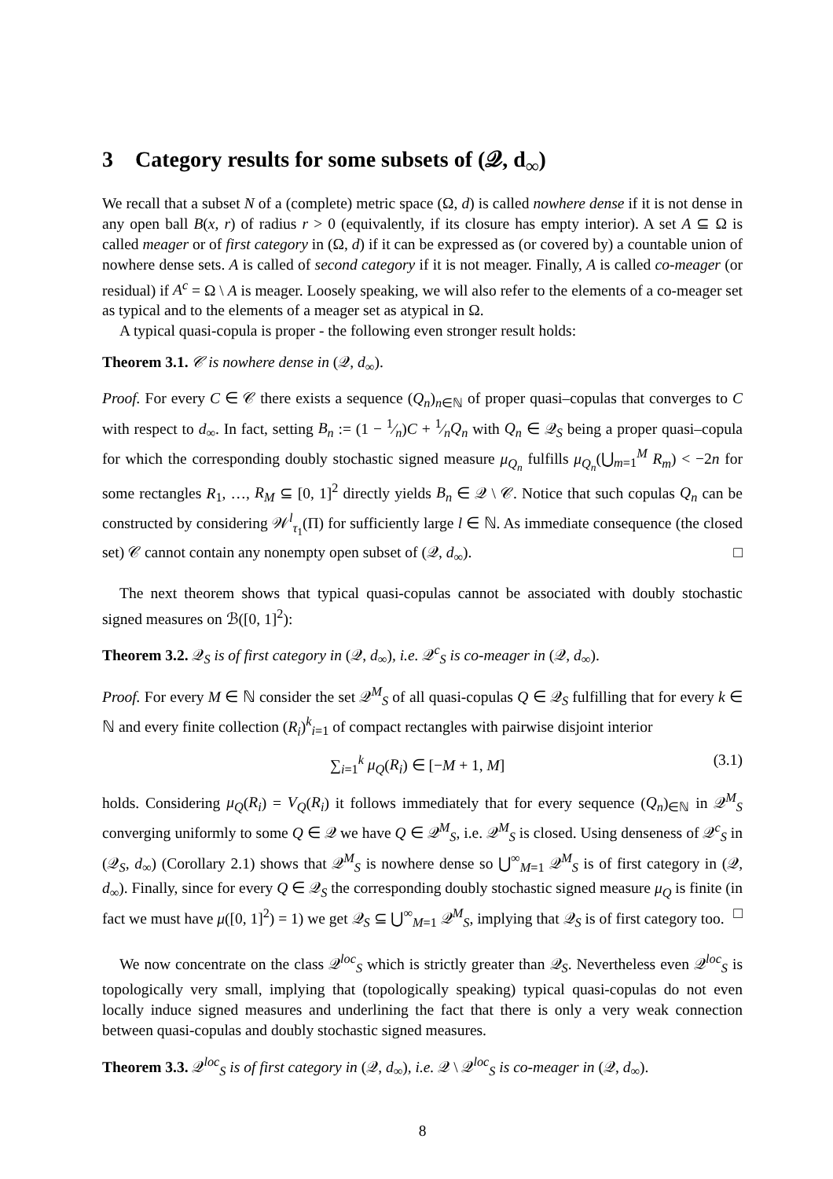3 Category results for some subsets of (𝒬, d<sub>∞</sub>)
We recall that a subset N of a (complete) metric space (Ω, d) is called nowhere dense if it is not dense in any open ball B(x, r) of radius r > 0 (equivalently, if its closure has empty interior). A set A ⊆ Ω is called meager or of first category in (Ω, d) if it can be expressed as (or covered by) a countable union of nowhere dense sets. A is called of second category if it is not meager. Finally, A is called co-meager (or residual) if A<sup>c</sup> = Ω \ A is meager. Loosely speaking, we will also refer to the elements of a co-meager set as typical and to the elements of a meager set as atypical in Ω.
A typical quasi-copula is proper - the following even stronger result holds:
Theorem 3.1. 𝒞 is nowhere dense in (𝒬, d<sub>∞</sub>).
Proof. For every C ∈ 𝒞 there exists a sequence (Q<sub>n</sub>)<sub>n∈ℕ</sub> of proper quasi–copulas that converges to C with respect to d<sub>∞</sub>. In fact, setting B<sub>n</sub> := (1 − 1⁄n)C + 1⁄nQ<sub>n</sub> with Q<sub>n</sub> ∈ 𝒬<sub>S</sub> being a proper quasi–copula for which the corresponding doubly stochastic signed measure μ<sub>Q<sub>n</sub></sub> fulfills μ<sub>Q<sub>n</sub></sub>(⋃<sub>m=1</sub><sup>M</sup> R<sub>m</sub>) < −2n for some rectangles R<sub>1</sub>, …, R<sub>M</sub> ⊆ [0, 1]<sup>2</sup> directly yields B<sub>n</sub> ∈ 𝒬 \ 𝒞. Notice that such copulas Q<sub>n</sub> can be constructed by considering 𝒲<sup>l</sup><sub>τ<sub>1</sub></sub>(Π) for sufficiently large l ∈ ℕ. As immediate consequence (the closed set) 𝒞 cannot contain any nonempty open subset of (𝒬, d<sub>∞</sub>). □
The next theorem shows that typical quasi-copulas cannot be associated with doubly stochastic signed measures on ℬ([0, 1]<sup>2</sup>):
Theorem 3.2. 𝒬<sub>S</sub> is of first category in (𝒬, d<sub>∞</sub>), i.e. 𝒬<sup>c</sup><sub>S</sub> is co-meager in (𝒬, d<sub>∞</sub>).
Proof. For every M ∈ ℕ consider the set 𝒬<sup>M</sup><sub>S</sub> of all quasi-copulas Q ∈ 𝒬<sub>S</sub> fulfilling that for every k ∈ ℕ and every finite collection (R<sub>i</sub>)<sup>k</sup><sub>i=1</sub> of compact rectangles with pairwise disjoint interior
∑<sub>i=1</sub><sup>k</sup> μ<sub>Q</sub>(R<sub>i</sub>) ∈ [−M + 1, M] (3.1)
holds. Considering μ<sub>Q</sub>(R<sub>i</sub>) = V<sub>Q</sub>(R<sub>i</sub>) it follows immediately that for every sequence (Q<sub>n</sub>)<sub>∈ℕ</sub> in 𝒬<sup>M</sup><sub>S</sub> converging uniformly to some Q ∈ 𝒬 we have Q ∈ 𝒬<sup>M</sup><sub>S</sub>, i.e. 𝒬<sup>M</sup><sub>S</sub> is closed. Using denseness of 𝒬<sup>c</sup><sub>S</sub> in (𝒬<sub>S</sub>, d<sub>∞</sub>) (Corollary 2.1) shows that 𝒬<sup>M</sup><sub>S</sub> is nowhere dense so ⋃<sup>∞</sup><sub>M=1</sub> 𝒬<sup>M</sup><sub>S</sub> is of first category in (𝒬, d<sub>∞</sub>). Finally, since for every Q ∈ 𝒬<sub>S</sub> the corresponding doubly stochastic signed measure μ<sub>Q</sub> is finite (in fact we must have μ([0, 1]<sup>2</sup>) = 1) we get 𝒬<sub>S</sub> ⊆ ⋃<sup>∞</sup><sub>M=1</sub> 𝒬<sup>M</sup><sub>S</sub>, implying that 𝒬<sub>S</sub> is of first category too. □
We now concentrate on the class 𝒬<sup>loc</sup><sub>S</sub> which is strictly greater than 𝒬<sub>S</sub>. Nevertheless even 𝒬<sup>loc</sup><sub>S</sub> is topologically very small, implying that (topologically speaking) typical quasi-copulas do not even locally induce signed measures and underlining the fact that there is only a very weak connection between quasi-copulas and doubly stochastic signed measures.
Theorem 3.3. 𝒬<sup>loc</sup><sub>S</sub> is of first category in (𝒬, d<sub>∞</sub>), i.e. 𝒬 \ 𝒬<sup>loc</sup><sub>S</sub> is co-meager in (𝒬, d<sub>∞</sub>).
8